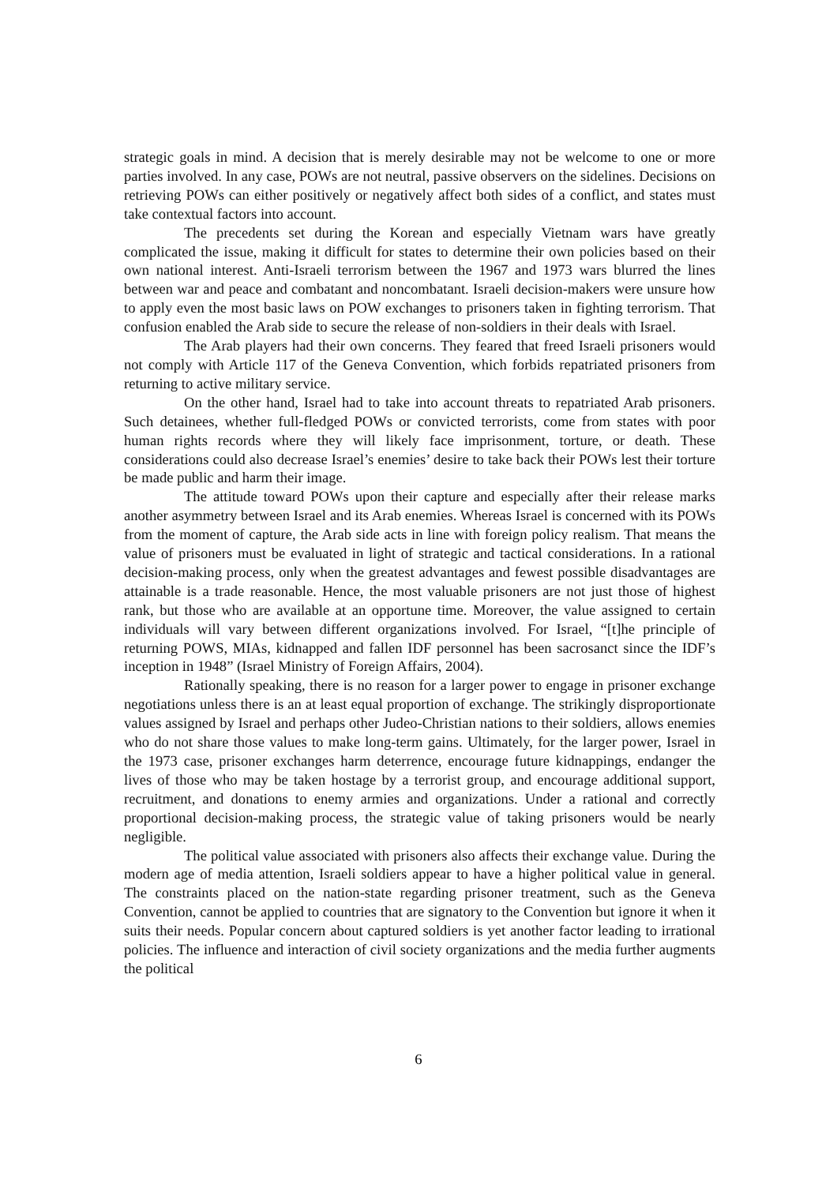strategic goals in mind. A decision that is merely desirable may not be welcome to one or more parties involved. In any case, POWs are not neutral, passive observers on the sidelines. Decisions on retrieving POWs can either positively or negatively affect both sides of a conflict, and states must take contextual factors into account.
The precedents set during the Korean and especially Vietnam wars have greatly complicated the issue, making it difficult for states to determine their own policies based on their own national interest. Anti-Israeli terrorism between the 1967 and 1973 wars blurred the lines between war and peace and combatant and noncombatant. Israeli decision-makers were unsure how to apply even the most basic laws on POW exchanges to prisoners taken in fighting terrorism. That confusion enabled the Arab side to secure the release of non-soldiers in their deals with Israel.
The Arab players had their own concerns. They feared that freed Israeli prisoners would not comply with Article 117 of the Geneva Convention, which forbids repatriated prisoners from returning to active military service.
On the other hand, Israel had to take into account threats to repatriated Arab prisoners. Such detainees, whether full-fledged POWs or convicted terrorists, come from states with poor human rights records where they will likely face imprisonment, torture, or death. These considerations could also decrease Israel’s enemies’ desire to take back their POWs lest their torture be made public and harm their image.
The attitude toward POWs upon their capture and especially after their release marks another asymmetry between Israel and its Arab enemies. Whereas Israel is concerned with its POWs from the moment of capture, the Arab side acts in line with foreign policy realism. That means the value of prisoners must be evaluated in light of strategic and tactical considerations. In a rational decision-making process, only when the greatest advantages and fewest possible disadvantages are attainable is a trade reasonable. Hence, the most valuable prisoners are not just those of highest rank, but those who are available at an opportune time. Moreover, the value assigned to certain individuals will vary between different organizations involved. For Israel, “[t]he principle of returning POWS, MIAs, kidnapped and fallen IDF personnel has been sacrosanct since the IDF’s inception in 1948” (Israel Ministry of Foreign Affairs, 2004).
Rationally speaking, there is no reason for a larger power to engage in prisoner exchange negotiations unless there is an at least equal proportion of exchange. The strikingly disproportionate values assigned by Israel and perhaps other Judeo-Christian nations to their soldiers, allows enemies who do not share those values to make long-term gains. Ultimately, for the larger power, Israel in the 1973 case, prisoner exchanges harm deterrence, encourage future kidnappings, endanger the lives of those who may be taken hostage by a terrorist group, and encourage additional support, recruitment, and donations to enemy armies and organizations. Under a rational and correctly proportional decision-making process, the strategic value of taking prisoners would be nearly negligible.
The political value associated with prisoners also affects their exchange value. During the modern age of media attention, Israeli soldiers appear to have a higher political value in general. The constraints placed on the nation-state regarding prisoner treatment, such as the Geneva Convention, cannot be applied to countries that are signatory to the Convention but ignore it when it suits their needs. Popular concern about captured soldiers is yet another factor leading to irrational policies. The influence and interaction of civil society organizations and the media further augments the political
6